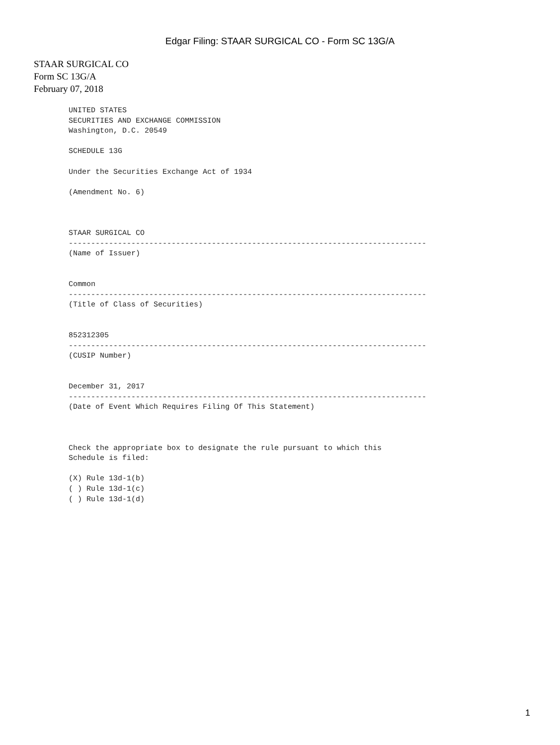Edgar Filing: STAAR SURGICAL CO - Form SC 13G/A
STAAR SURGICAL CO
Form SC 13G/A
February 07, 2018
UNITED STATES
SECURITIES AND EXCHANGE COMMISSION
Washington, D.C. 20549

SCHEDULE 13G

Under the Securities Exchange Act of 1934

(Amendment No. 6)



STAAR SURGICAL CO
--------------------------------------------------------------------------------
(Name of Issuer)


Common
--------------------------------------------------------------------------------
(Title of Class of Securities)


852312305
--------------------------------------------------------------------------------
(CUSIP Number)


December 31, 2017
--------------------------------------------------------------------------------
(Date of Event Which Requires Filing Of This Statement)



Check the appropriate box to designate the rule pursuant to which this
Schedule is filed:

(X) Rule 13d-1(b)
( ) Rule 13d-1(c)
( ) Rule 13d-1(d)
1